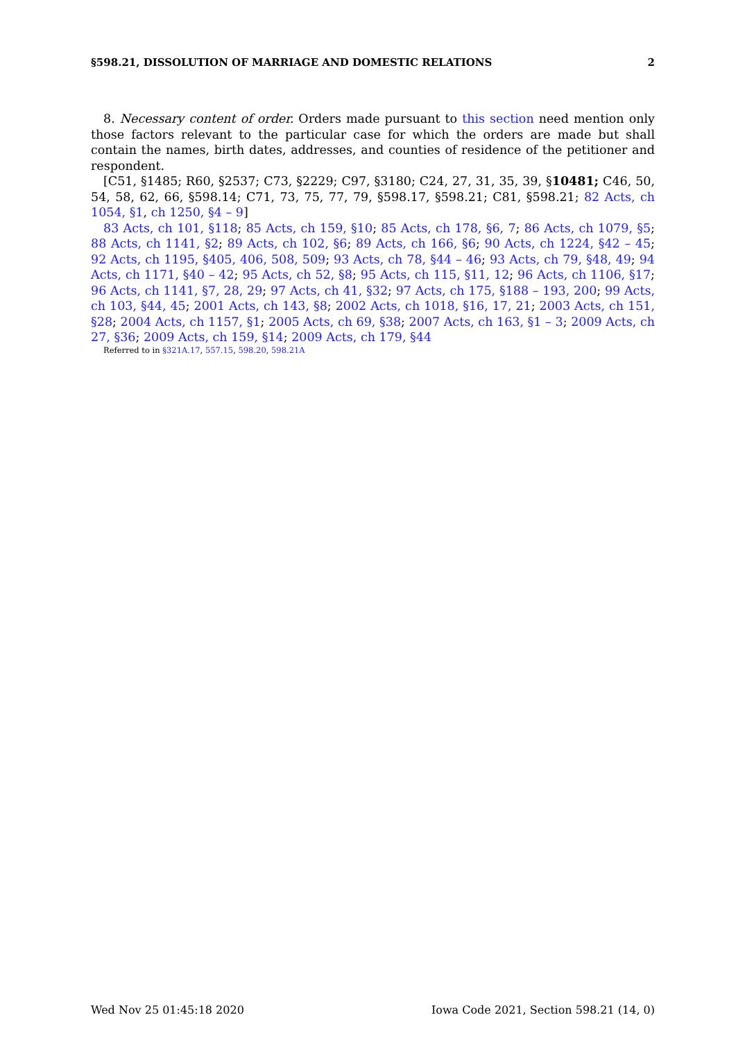§598.21, DISSOLUTION OF MARRIAGE AND DOMESTIC RELATIONS 2
8. Necessary content of order. Orders made pursuant to this section need mention only those factors relevant to the particular case for which the orders are made but shall contain the names, birth dates, addresses, and counties of residence of the petitioner and respondent.
[C51, §1485; R60, §2537; C73, §2229; C97, §3180; C24, 27, 31, 35, 39, §10481; C46, 50, 54, 58, 62, 66, §598.14; C71, 73, 75, 77, 79, §598.17, §598.21; C81, §598.21; 82 Acts, ch 1054, §1, ch 1250, §4 – 9]
83 Acts, ch 101, §118; 85 Acts, ch 159, §10; 85 Acts, ch 178, §6, 7; 86 Acts, ch 1079, §5; 88 Acts, ch 1141, §2; 89 Acts, ch 102, §6; 89 Acts, ch 166, §6; 90 Acts, ch 1224, §42 – 45; 92 Acts, ch 1195, §405, 406, 508, 509; 93 Acts, ch 78, §44 – 46; 93 Acts, ch 79, §48, 49; 94 Acts, ch 1171, §40 – 42; 95 Acts, ch 52, §8; 95 Acts, ch 115, §11, 12; 96 Acts, ch 1106, §17; 96 Acts, ch 1141, §7, 28, 29; 97 Acts, ch 41, §32; 97 Acts, ch 175, §188 – 193, 200; 99 Acts, ch 103, §44, 45; 2001 Acts, ch 143, §8; 2002 Acts, ch 1018, §16, 17, 21; 2003 Acts, ch 151, §28; 2004 Acts, ch 1157, §1; 2005 Acts, ch 69, §38; 2007 Acts, ch 163, §1 – 3; 2009 Acts, ch 27, §36; 2009 Acts, ch 159, §14; 2009 Acts, ch 179, §44
Referred to in §321A.17, 557.15, 598.20, 598.21A
Wed Nov 25 01:45:18 2020 Iowa Code 2021, Section 598.21 (14, 0)